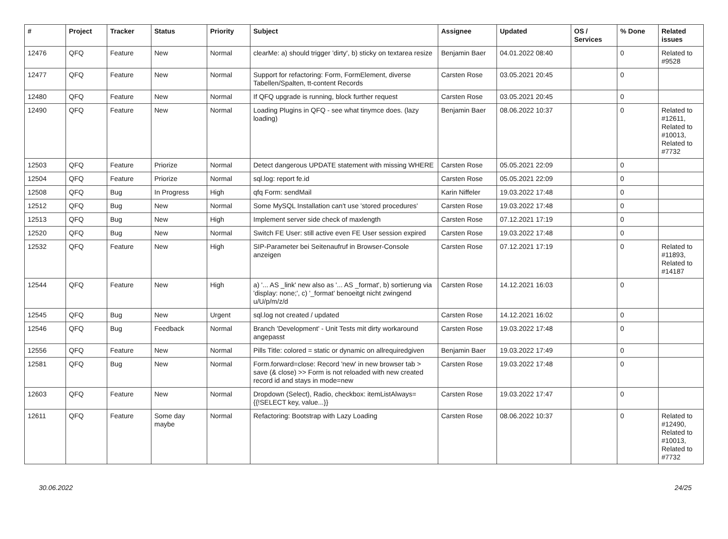| # | Project | Tracker | Status | Priority | Subject | Assignee | Updated | OS / Services | % Done | Related issues |
| --- | --- | --- | --- | --- | --- | --- | --- | --- | --- | --- |
| 12476 | QFQ | Feature | New | Normal | clearMe: a) should trigger 'dirty', b) sticky on textarea resize | Benjamin Baer | 04.01.2022 08:40 | | 0 | Related to #9528 |
| 12477 | QFQ | Feature | New | Normal | Support for refactoring: Form, FormElement, diverse Tabellen/Spalten, tt-content Records | Carsten Rose | 03.05.2021 20:45 | | 0 | |
| 12480 | QFQ | Feature | New | Normal | If QFQ upgrade is running, block further request | Carsten Rose | 03.05.2021 20:45 | | 0 | |
| 12490 | QFQ | Feature | New | Normal | Loading Plugins in QFQ - see what tinymce does. (lazy loading) | Benjamin Baer | 08.06.2022 10:37 | | 0 | Related to #12611, Related to #10013, Related to #7732 |
| 12503 | QFQ | Feature | Priorize | Normal | Detect dangerous UPDATE statement with missing WHERE | Carsten Rose | 05.05.2021 22:09 | | 0 | |
| 12504 | QFQ | Feature | Priorize | Normal | sql.log: report fe.id | Carsten Rose | 05.05.2021 22:09 | | 0 | |
| 12508 | QFQ | Bug | In Progress | High | qfq Form: sendMail | Karin Niffeler | 19.03.2022 17:48 | | 0 | |
| 12512 | QFQ | Bug | New | Normal | Some MySQL Installation can't use 'stored procedures' | Carsten Rose | 19.03.2022 17:48 | | 0 | |
| 12513 | QFQ | Bug | New | High | Implement server side check of maxlength | Carsten Rose | 07.12.2021 17:19 | | 0 | |
| 12520 | QFQ | Bug | New | Normal | Switch FE User: still active even FE User session expired | Carsten Rose | 19.03.2022 17:48 | | 0 | |
| 12532 | QFQ | Feature | New | High | SIP-Parameter bei Seitenaufruf in Browser-Console anzeigen | Carsten Rose | 07.12.2021 17:19 | | 0 | Related to #11893, Related to #14187 |
| 12544 | QFQ | Feature | New | High | a) '... AS _link' new also as '... AS _format', b) sortierung via 'display: none;', c) '_format' benoeitgt nicht zwingend u/U/p/m/z/d | Carsten Rose | 14.12.2021 16:03 | | 0 | |
| 12545 | QFQ | Bug | New | Urgent | sql.log not created / updated | Carsten Rose | 14.12.2021 16:02 | | 0 | |
| 12546 | QFQ | Bug | Feedback | Normal | Branch 'Development' - Unit Tests mit dirty workaround angepasst | Carsten Rose | 19.03.2022 17:48 | | 0 | |
| 12556 | QFQ | Feature | New | Normal | Pills Title: colored = static or dynamic on allrequiredgiven | Benjamin Baer | 19.03.2022 17:49 | | 0 | |
| 12581 | QFQ | Bug | New | Normal | Form.forward=close: Record 'new' in new browser tab > save (& close) >> Form is not reloaded with new created record id and stays in mode=new | Carsten Rose | 19.03.2022 17:48 | | 0 | |
| 12603 | QFQ | Feature | New | Normal | Dropdown (Select), Radio, checkbox: itemListAlways={{!SELECT key, value...}} | Carsten Rose | 19.03.2022 17:47 | | 0 | |
| 12611 | QFQ | Feature | Some day maybe | Normal | Refactoring: Bootstrap with Lazy Loading | Carsten Rose | 08.06.2022 10:37 | | 0 | Related to #12490, Related to #10013, Related to #7732 |
30.06.2022 24/25